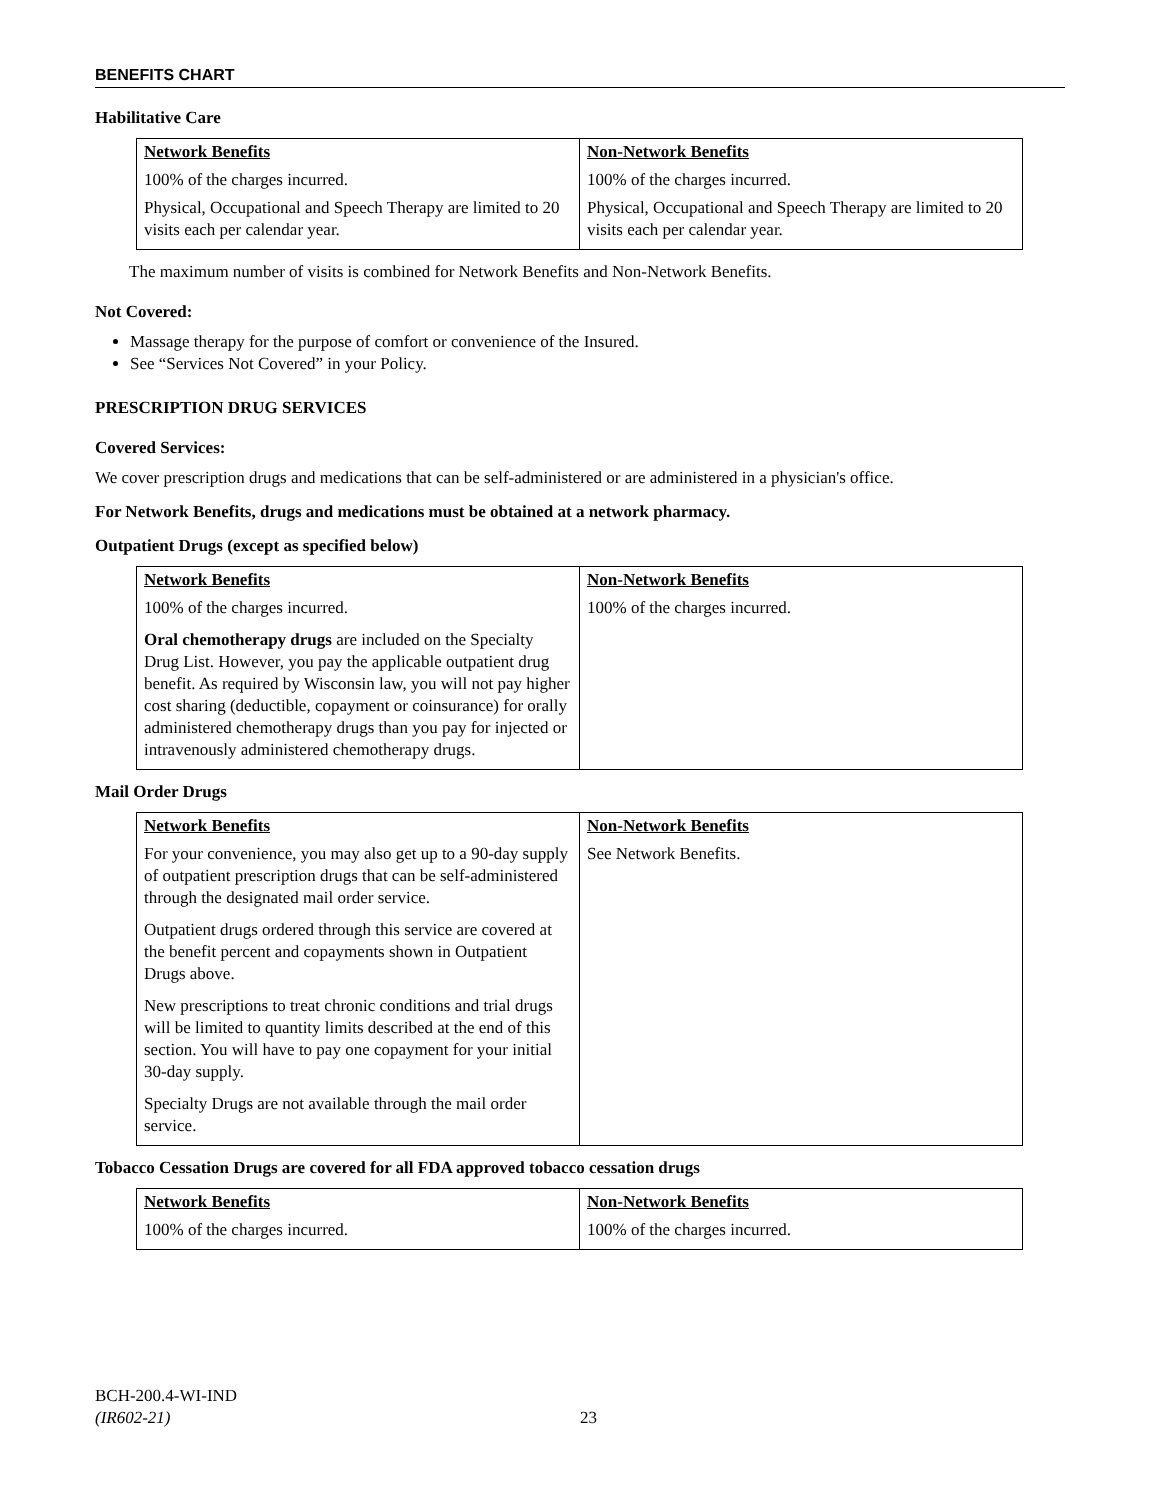BENEFITS CHART
Habilitative Care
| Network Benefits | Non-Network Benefits |
| --- | --- |
| 100% of the charges incurred. | 100% of the charges incurred. |
| Physical, Occupational and Speech Therapy are limited to 20 visits each per calendar year. | Physical, Occupational and Speech Therapy are limited to 20 visits each per calendar year. |
The maximum number of visits is combined for Network Benefits and Non-Network Benefits.
Not Covered:
Massage therapy for the purpose of comfort or convenience of the Insured.
See “Services Not Covered” in your Policy.
PRESCRIPTION DRUG SERVICES
Covered Services:
We cover prescription drugs and medications that can be self-administered or are administered in a physician's office.
For Network Benefits, drugs and medications must be obtained at a network pharmacy.
Outpatient Drugs (except as specified below)
| Network Benefits | Non-Network Benefits |
| --- | --- |
| 100% of the charges incurred. Oral chemotherapy drugs are included on the Specialty Drug List. However, you pay the applicable outpatient drug benefit. As required by Wisconsin law, you will not pay higher cost sharing (deductible, copayment or coinsurance) for orally administered chemotherapy drugs than you pay for injected or intravenously administered chemotherapy drugs. | 100% of the charges incurred. |
Mail Order Drugs
| Network Benefits | Non-Network Benefits |
| --- | --- |
| For your convenience, you may also get up to a 90-day supply of outpatient prescription drugs that can be self-administered through the designated mail order service. Outpatient drugs ordered through this service are covered at the benefit percent and copayments shown in Outpatient Drugs above. New prescriptions to treat chronic conditions and trial drugs will be limited to quantity limits described at the end of this section. You will have to pay one copayment for your initial 30-day supply. Specialty Drugs are not available through the mail order service. | See Network Benefits. |
Tobacco Cessation Drugs are covered for all FDA approved tobacco cessation drugs
| Network Benefits | Non-Network Benefits |
| --- | --- |
| 100% of the charges incurred. | 100% of the charges incurred. |
BCH-200.4-WI-IND
(IR602-21)
23